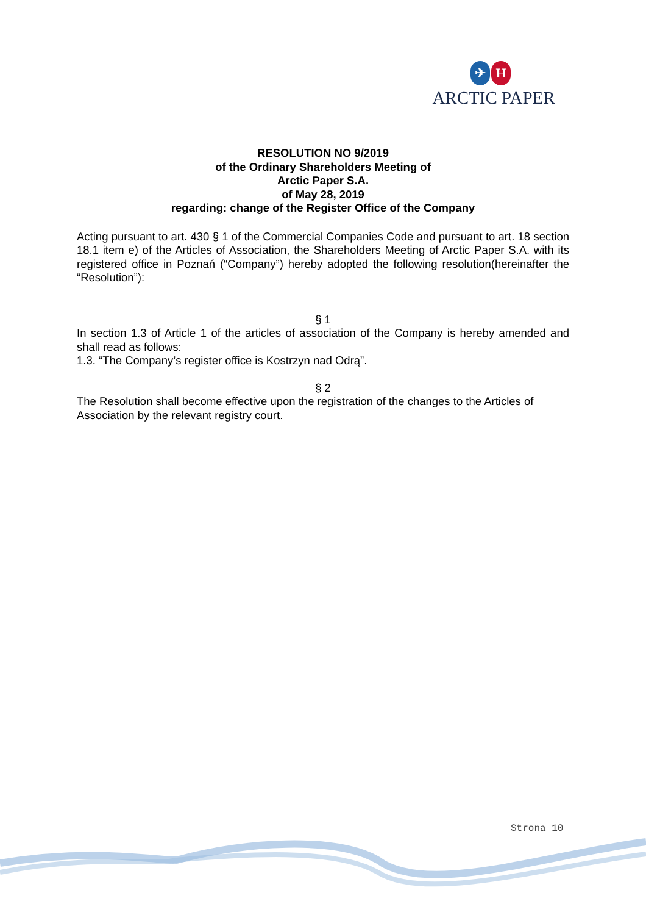✈ H
ARCTIC PAPER
RESOLUTION NO 9/2019
of the Ordinary Shareholders Meeting of
Arctic Paper S.A.
of May 28, 2019
regarding: change of the Register Office of the Company
Acting pursuant to art. 430 § 1 of the Commercial Companies Code and pursuant to art. 18 section 18.1 item e) of the Articles of Association, the Shareholders Meeting of Arctic Paper S.A. with its registered office in Poznań (“Company”) hereby adopted the following resolution(hereinafter the “Resolution”):
§ 1
In section 1.3 of Article 1 of the articles of association of the Company is hereby amended and shall read as follows:
1.3. “The Company’s register office is Kostrzyn nad Odrą”.
§ 2
The Resolution shall become effective upon the registration of the changes to the Articles of Association by the relevant registry court.
Strona 10